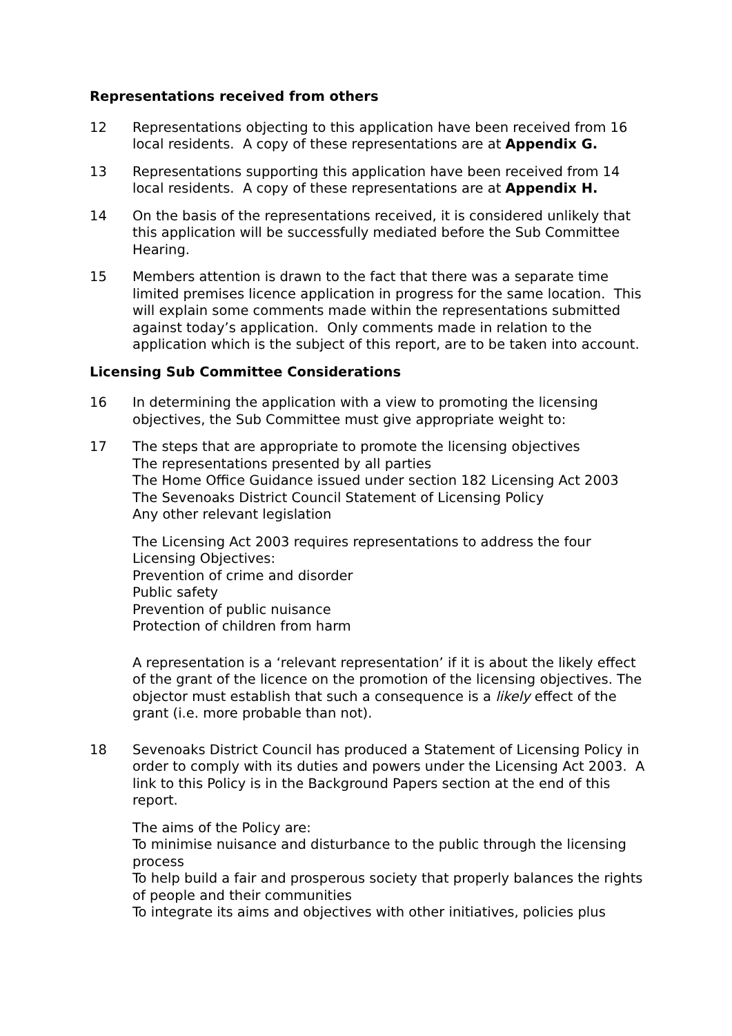Representations received from others
12 Representations objecting to this application have been received from 16 local residents. A copy of these representations are at Appendix G.
13 Representations supporting this application have been received from 14 local residents. A copy of these representations are at Appendix H.
14 On the basis of the representations received, it is considered unlikely that this application will be successfully mediated before the Sub Committee Hearing.
15 Members attention is drawn to the fact that there was a separate time limited premises licence application in progress for the same location. This will explain some comments made within the representations submitted against today’s application. Only comments made in relation to the application which is the subject of this report, are to be taken into account.
Licensing Sub Committee Considerations
16 In determining the application with a view to promoting the licensing objectives, the Sub Committee must give appropriate weight to:
17 The steps that are appropriate to promote the licensing objectives
The representations presented by all parties
The Home Office Guidance issued under section 182 Licensing Act 2003
The Sevenoaks District Council Statement of Licensing Policy
Any other relevant legislation
The Licensing Act 2003 requires representations to address the four Licensing Objectives:
Prevention of crime and disorder
Public safety
Prevention of public nuisance
Protection of children from harm
A representation is a ‘relevant representation’ if it is about the likely effect of the grant of the licence on the promotion of the licensing objectives. The objector must establish that such a consequence is a likely effect of the grant (i.e. more probable than not).
18 Sevenoaks District Council has produced a Statement of Licensing Policy in order to comply with its duties and powers under the Licensing Act 2003. A link to this Policy is in the Background Papers section at the end of this report.
The aims of the Policy are:
To minimise nuisance and disturbance to the public through the licensing process
To help build a fair and prosperous society that properly balances the rights of people and their communities
To integrate its aims and objectives with other initiatives, policies plus